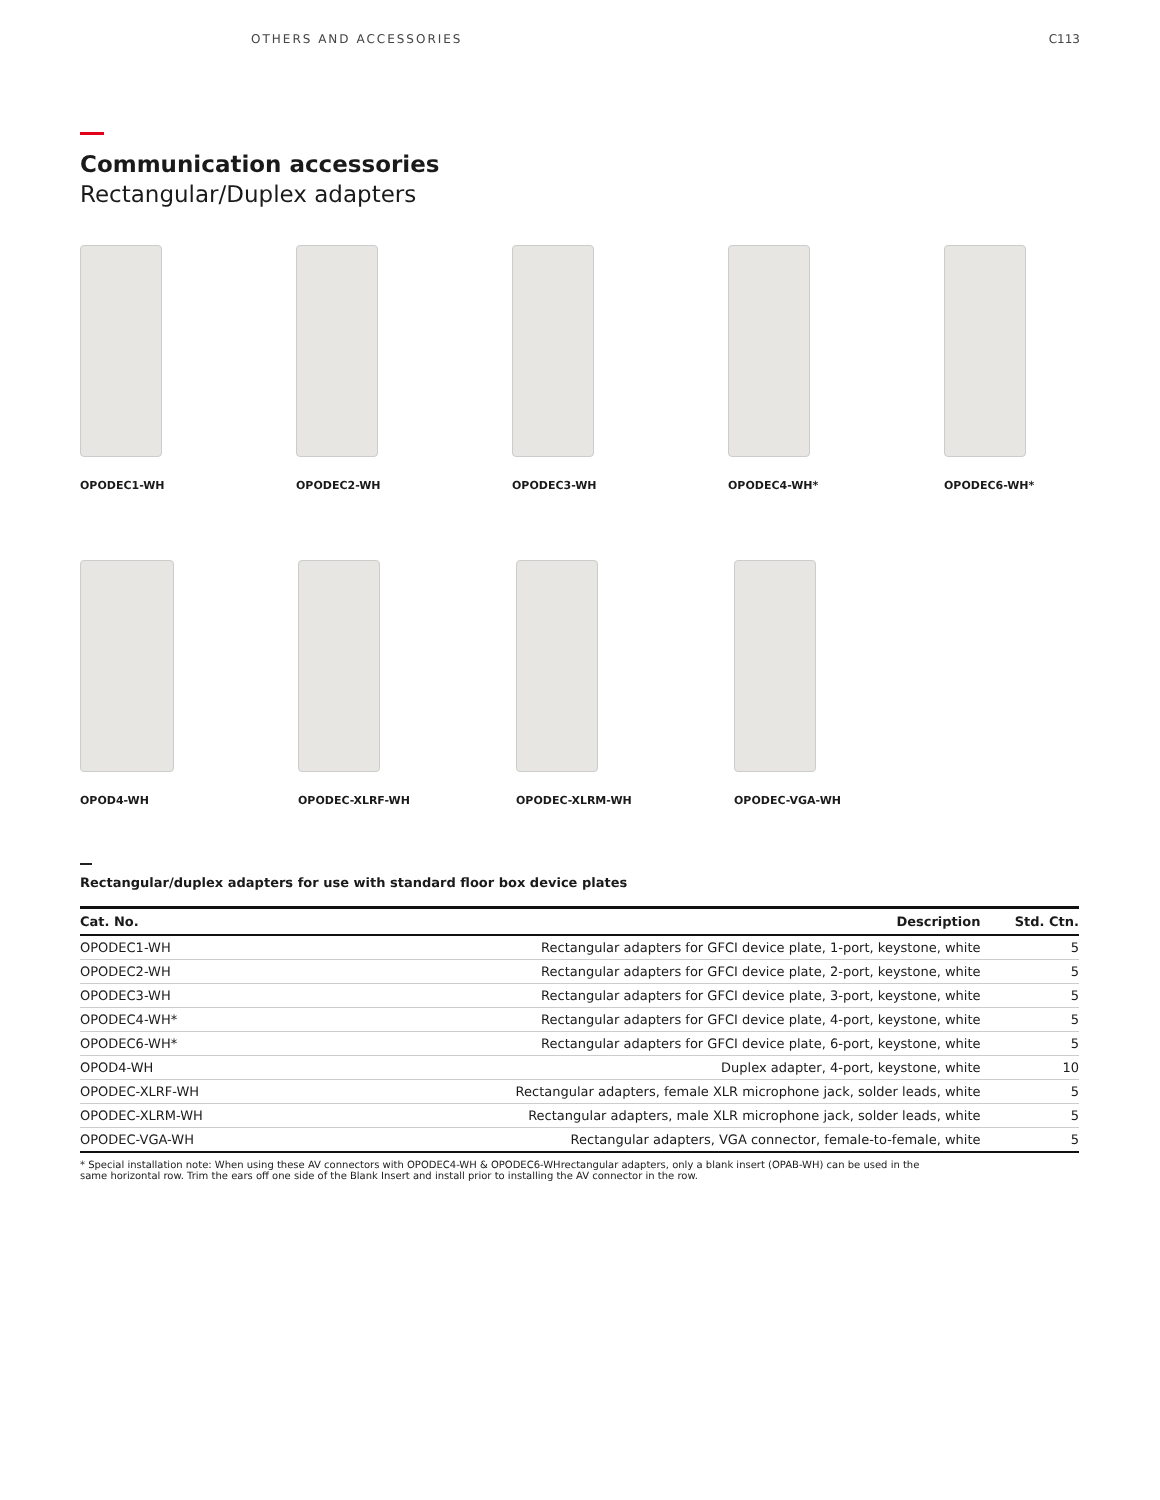OTHERS AND ACCESSORIES C113
Communication accessories
Rectangular/Duplex adapters
OPODEC1-WH OPODEC2-WH OPODEC3-WH OPODEC4-WH* OPODEC6-WH*
OPOD4-WH OPODEC-XLRF-WH OPODEC-XLRM-WH OPODEC-VGA-WH
Rectangular/duplex adapters for use with standard floor box device plates
| Cat. No. | Description | Std. Ctn. |
| --- | --- | --- |
| OPODEC1-WH | Rectangular adapters for GFCI device plate, 1-port, keystone, white | 5 |
| OPODEC2-WH | Rectangular adapters for GFCI device plate, 2-port, keystone, white | 5 |
| OPODEC3-WH | Rectangular adapters for GFCI device plate, 3-port, keystone, white | 5 |
| OPODEC4-WH* | Rectangular adapters for GFCI device plate, 4-port, keystone, white | 5 |
| OPODEC6-WH* | Rectangular adapters for GFCI device plate, 6-port, keystone, white | 5 |
| OPOD4-WH | Duplex adapter, 4-port, keystone, white | 10 |
| OPODEC-XLRF-WH | Rectangular adapters, female XLR microphone jack, solder leads, white | 5 |
| OPODEC-XLRM-WH | Rectangular adapters, male XLR microphone jack, solder leads, white | 5 |
| OPODEC-VGA-WH | Rectangular adapters, VGA connector, female-to-female, white | 5 |
* Special installation note: When using these AV connectors with OPODEC4-WH & OPODEC6-WHrectangular adapters, only a blank insert (OPAB-WH) can be used in the same horizontal row. Trim the ears off one side of the Blank Insert and install prior to installing the AV connector in the row.